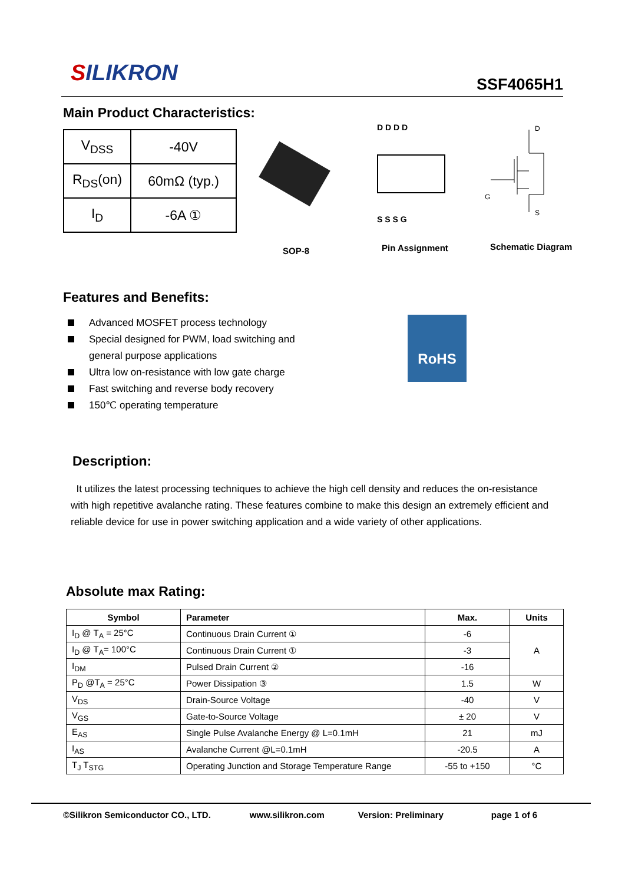SILIKRON
SSF4065H1
Main Product Characteristics:
| V<sub>DSS</sub> | -40V |
| R<sub>DS</sub>(on) | 60mΩ (typ.) |
| I<sub>D</sub> | -6A ① |
D D D D
S S S G
D
G
S
SOP-8 Pin Assignment Schematic Diagram
Features and Benefits:
Advanced MOSFET process technology
Special designed for PWM, load switching and general purpose applications
Ultra low on-resistance with low gate charge
Fast switching and reverse body recovery
150℃ operating temperature
RoHS
Description:
It utilizes the latest processing techniques to achieve the high cell density and reduces the on-resistance with high repetitive avalanche rating. These features combine to make this design an extremely efficient and reliable device for use in power switching application and a wide variety of other applications.
Absolute max Rating:
| Symbol | Parameter | Max. | Units |
| --- | --- | --- | --- |
| I<sub>D</sub> @ T<sub>A</sub> = 25°C | Continuous Drain Current ① | -6 | A |
| I<sub>D</sub> @ T<sub>A</sub>= 100°C | Continuous Drain Current ① | -3 | |
| I<sub>DM</sub> | Pulsed Drain Current ② | -16 | |
| P<sub>D</sub> @T<sub>A</sub> = 25°C | Power Dissipation ③ | 1.5 | W |
| V<sub>DS</sub> | Drain-Source Voltage | -40 | V |
| V<sub>GS</sub> | Gate-to-Source Voltage | ± 20 | V |
| E<sub>AS</sub> | Single Pulse Avalanche Energy @ L=0.1mH | 21 | mJ |
| I<sub>AS</sub> | Avalanche Current @L=0.1mH | -20.5 | A |
| T<sub>J</sub> T<sub>STG</sub> | Operating Junction and Storage Temperature Range | -55 to +150 | °C |
©Silikron Semiconductor CO., LTD. www.silikron.com Version: Preliminary page 1 of 6